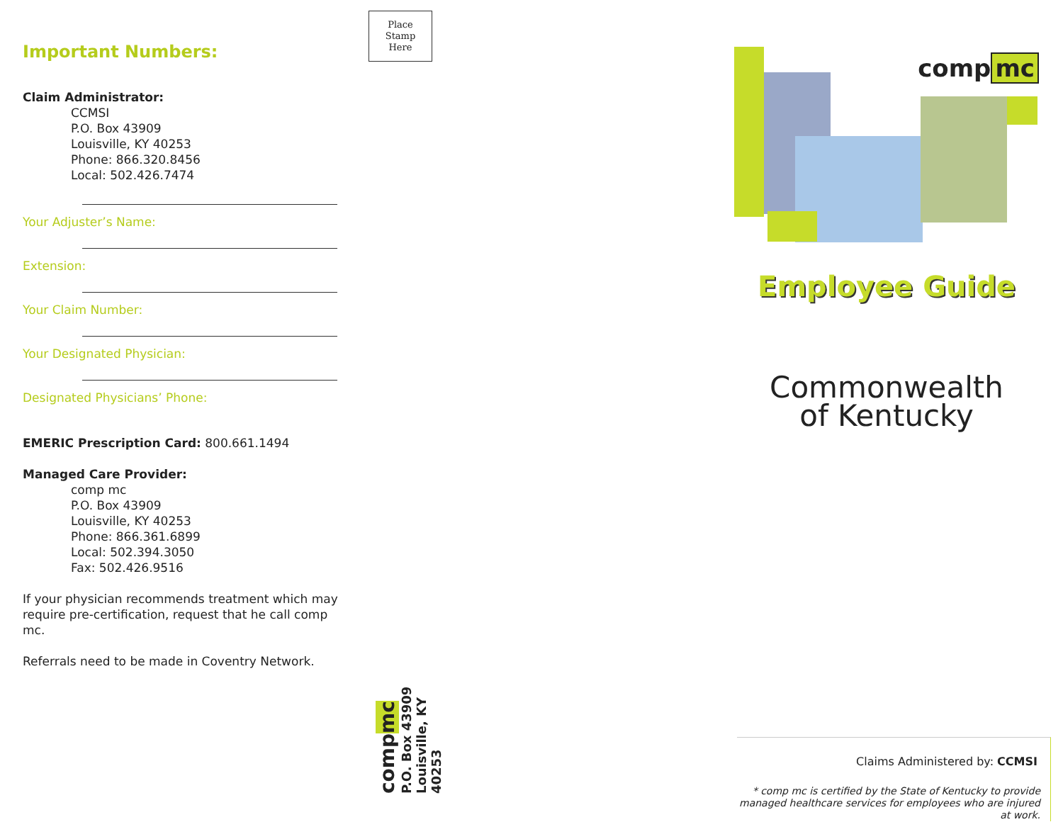Important Numbers:
Claim Administrator:
CCMSI
P.O. Box 43909
Louisville, KY 40253
Phone: 866.320.8456
Local: 502.426.7474
Your Adjuster’s Name:
Extension:
Your Claim Number:
Your Designated Physician:
Designated Physicians’ Phone:
EMERIC Prescription Card: 800.661.1494
Managed Care Provider:
comp mc
P.O. Box 43909
Louisville, KY 40253
Phone: 866.361.6899
Local: 502.394.3050
Fax: 502.426.9516
If your physician recommends treatment which may require pre-certification, request that he call comp mc.
Referrals need to be made in Coventry Network.
Place
Stamp
Here
compmc
P.O. Box 43909
Louisville, KY 40253
comp mc
Employee Guide
Commonwealth
of Kentucky
Claims Administered by: CCMSI
* comp mc is certified by the State of Kentucky to provide managed healthcare services for employees who are injured at work.